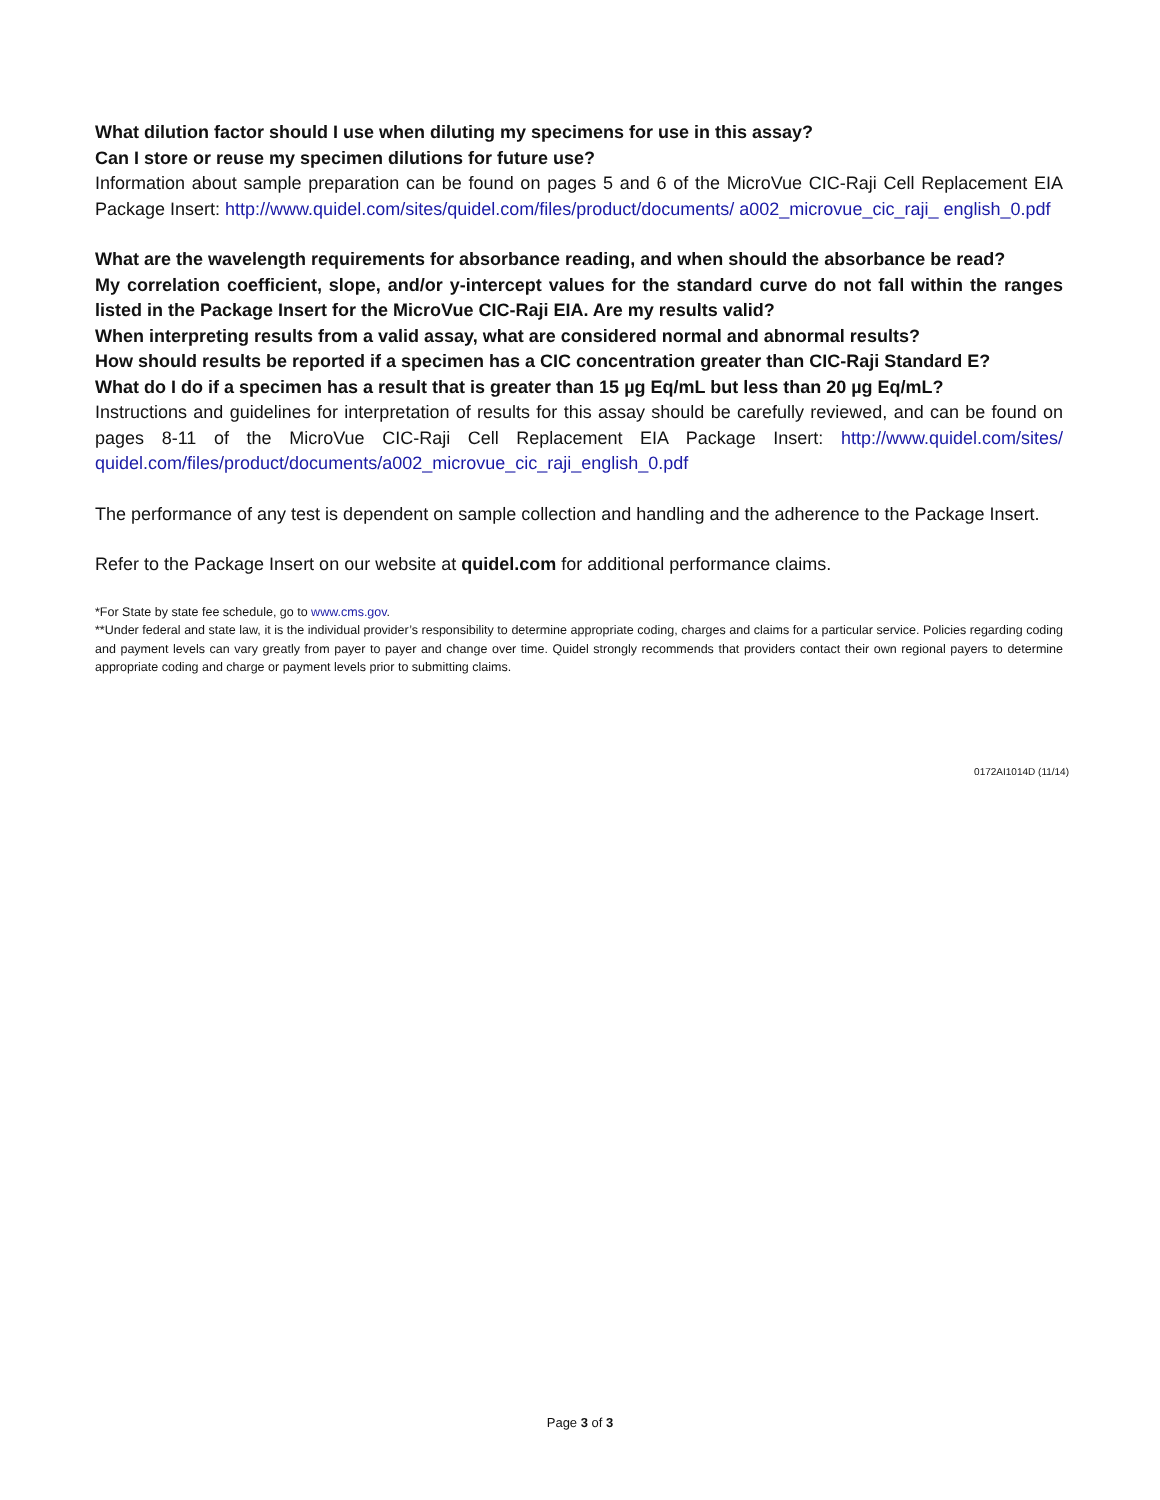What dilution factor should I use when diluting my specimens for use in this assay?
Can I store or reuse my specimen dilutions for future use?
Information about sample preparation can be found on pages 5 and 6 of the MicroVue CIC-Raji Cell Replacement EIA Package Insert: http://www.quidel.com/sites/quidel.com/files/product/documents/ a002_microvue_cic_raji_ english_0.pdf
What are the wavelength requirements for absorbance reading, and when should the absorbance be read?
My correlation coefficient, slope, and/or y-intercept values for the standard curve do not fall within the ranges listed in the Package Insert for the MicroVue CIC-Raji EIA. Are my results valid?
When interpreting results from a valid assay, what are considered normal and abnormal results?
How should results be reported if a specimen has a CIC concentration greater than CIC-Raji Standard E?
What do I do if a specimen has a result that is greater than 15 µg Eq/mL but less than 20 µg Eq/mL?
Instructions and guidelines for interpretation of results for this assay should be carefully reviewed, and can be found on pages 8-11 of the MicroVue CIC-Raji Cell Replacement EIA Package Insert: http://www.quidel.com/sites/ quidel.com/files/product/documents/a002_microvue_cic_raji_english_0.pdf
The performance of any test is dependent on sample collection and handling and the adherence to the Package Insert.
Refer to the Package Insert on our website at quidel.com for additional performance claims.
*For State by state fee schedule, go to www.cms.gov.
**Under federal and state law, it is the individual provider’s responsibility to determine appropriate coding, charges and claims for a particular service. Policies regarding coding and payment levels can vary greatly from payer to payer and change over time. Quidel strongly recommends that providers contact their own regional payers to determine appropriate coding and charge or payment levels prior to submitting claims.
0172AI1014D (11/14)
Page 3 of 3